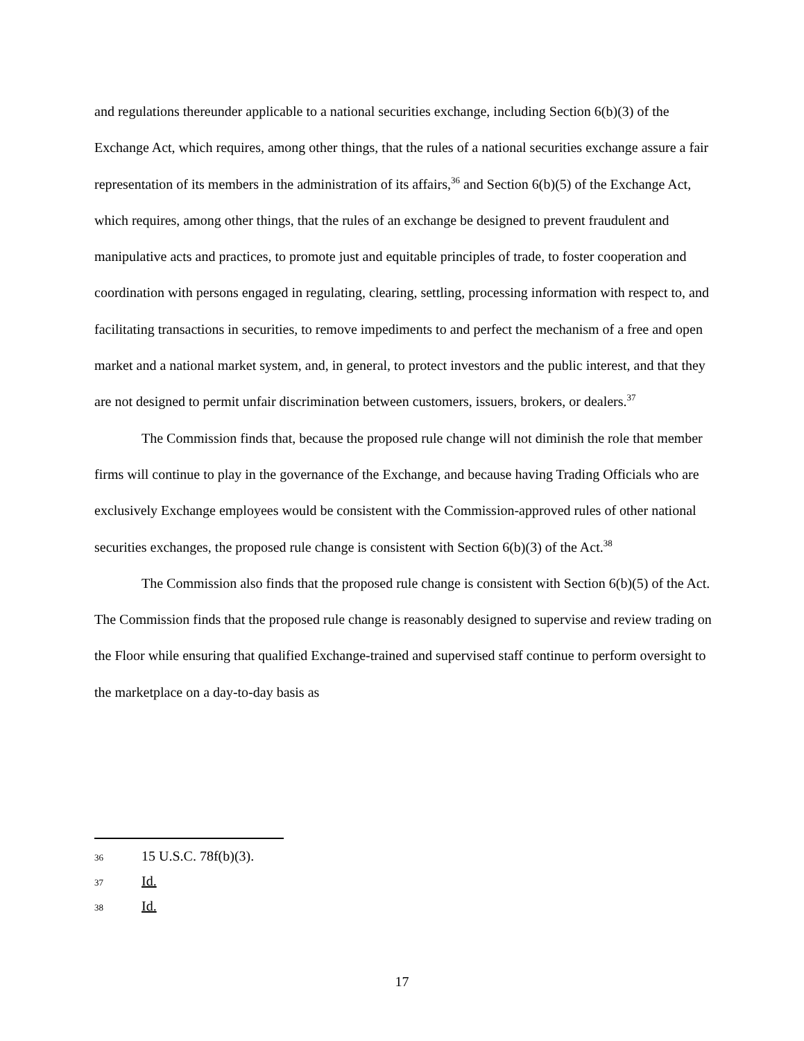and regulations thereunder applicable to a national securities exchange, including Section 6(b)(3) of the Exchange Act, which requires, among other things, that the rules of a national securities exchange assure a fair representation of its members in the administration of its affairs,<sup>36</sup> and Section 6(b)(5) of the Exchange Act, which requires, among other things, that the rules of an exchange be designed to prevent fraudulent and manipulative acts and practices, to promote just and equitable principles of trade, to foster cooperation and coordination with persons engaged in regulating, clearing, settling, processing information with respect to, and facilitating transactions in securities, to remove impediments to and perfect the mechanism of a free and open market and a national market system, and, in general, to protect investors and the public interest, and that they are not designed to permit unfair discrimination between customers, issuers, brokers, or dealers.<sup>37</sup>
The Commission finds that, because the proposed rule change will not diminish the role that member firms will continue to play in the governance of the Exchange, and because having Trading Officials who are exclusively Exchange employees would be consistent with the Commission-approved rules of other national securities exchanges, the proposed rule change is consistent with Section 6(b)(3) of the Act.<sup>38</sup>
The Commission also finds that the proposed rule change is consistent with Section 6(b)(5) of the Act. The Commission finds that the proposed rule change is reasonably designed to supervise and review trading on the Floor while ensuring that qualified Exchange-trained and supervised staff continue to perform oversight to the marketplace on a day-to-day basis as
36 15 U.S.C. 78f(b)(3).
37 Id.
38 Id.
17